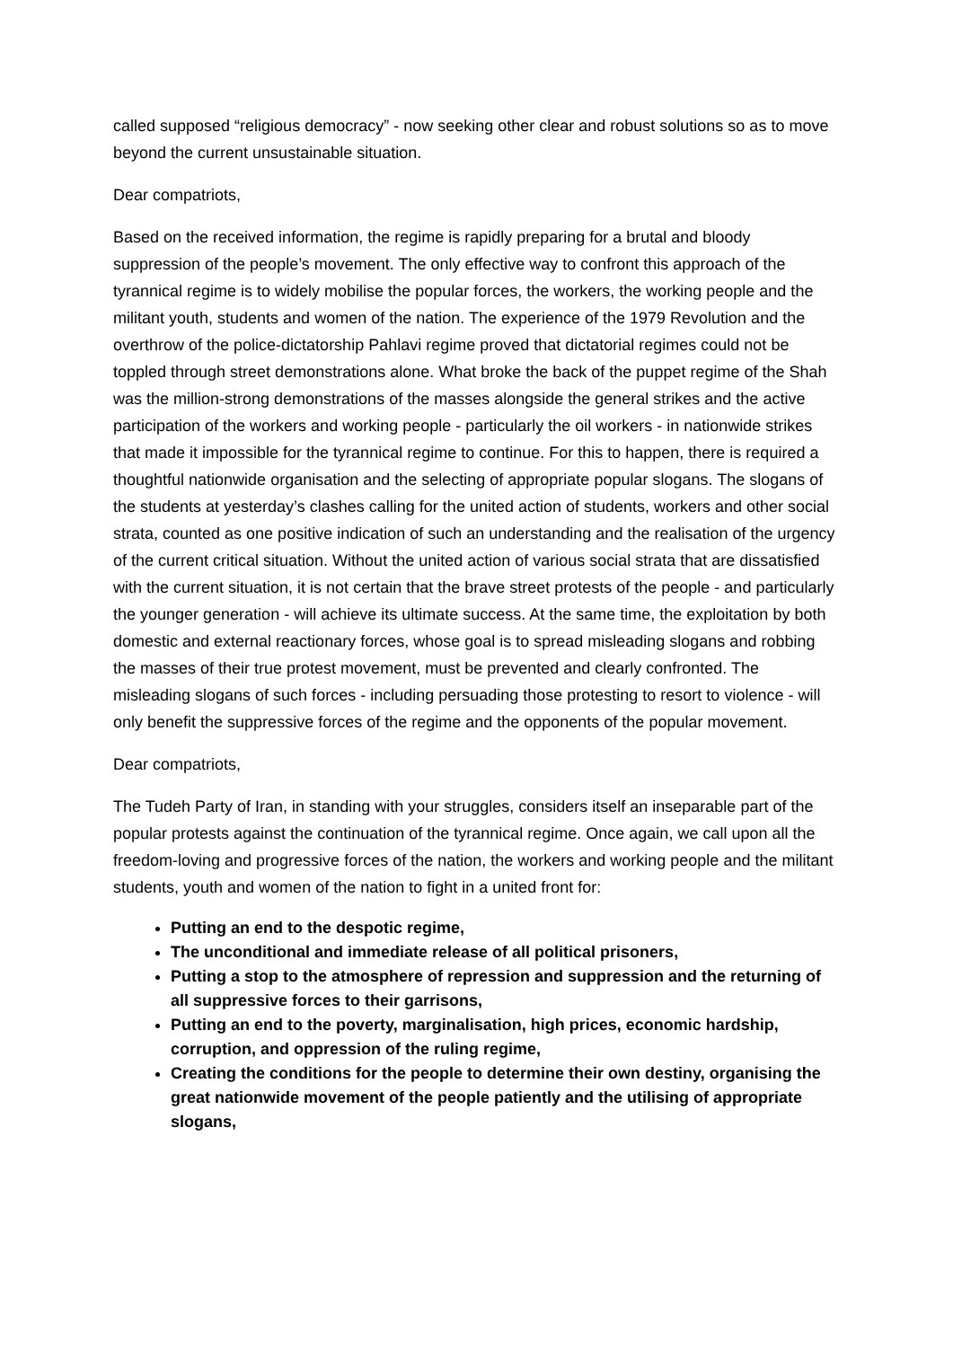called supposed “religious democracy” - now seeking other clear and robust solutions so as to move beyond the current unsustainable situation.
Dear compatriots,
Based on the received information, the regime is rapidly preparing for a brutal and bloody suppression of the people’s movement. The only effective way to confront this approach of the tyrannical regime is to widely mobilise the popular forces, the workers, the working people and the militant youth, students and women of the nation. The experience of the 1979 Revolution and the overthrow of the police-dictatorship Pahlavi regime proved that dictatorial regimes could not be toppled through street demonstrations alone. What broke the back of the puppet regime of the Shah was the million-strong demonstrations of the masses alongside the general strikes and the active participation of the workers and working people - particularly the oil workers - in nationwide strikes that made it impossible for the tyrannical regime to continue. For this to happen, there is required a thoughtful nationwide organisation and the selecting of appropriate popular slogans. The slogans of the students at yesterday’s clashes calling for the united action of students, workers and other social strata, counted as one positive indication of such an understanding and the realisation of the urgency of the current critical situation. Without the united action of various social strata that are dissatisfied with the current situation, it is not certain that the brave street protests of the people - and particularly the younger generation - will achieve its ultimate success. At the same time, the exploitation by both domestic and external reactionary forces, whose goal is to spread misleading slogans and robbing the masses of their true protest movement, must be prevented and clearly confronted. The misleading slogans of such forces - including persuading those protesting to resort to violence - will only benefit the suppressive forces of the regime and the opponents of the popular movement.
Dear compatriots,
The Tudeh Party of Iran, in standing with your struggles, considers itself an inseparable part of the popular protests against the continuation of the tyrannical regime. Once again, we call upon all the freedom-loving and progressive forces of the nation, the workers and working people and the militant students, youth and women of the nation to fight in a united front for:
Putting an end to the despotic regime,
The unconditional and immediate release of all political prisoners,
Putting a stop to the atmosphere of repression and suppression and the returning of all suppressive forces to their garrisons,
Putting an end to the poverty, marginalisation, high prices, economic hardship, corruption, and oppression of the ruling regime,
Creating the conditions for the people to determine their own destiny, organising the great nationwide movement of the people patiently and the utilising of appropriate slogans,